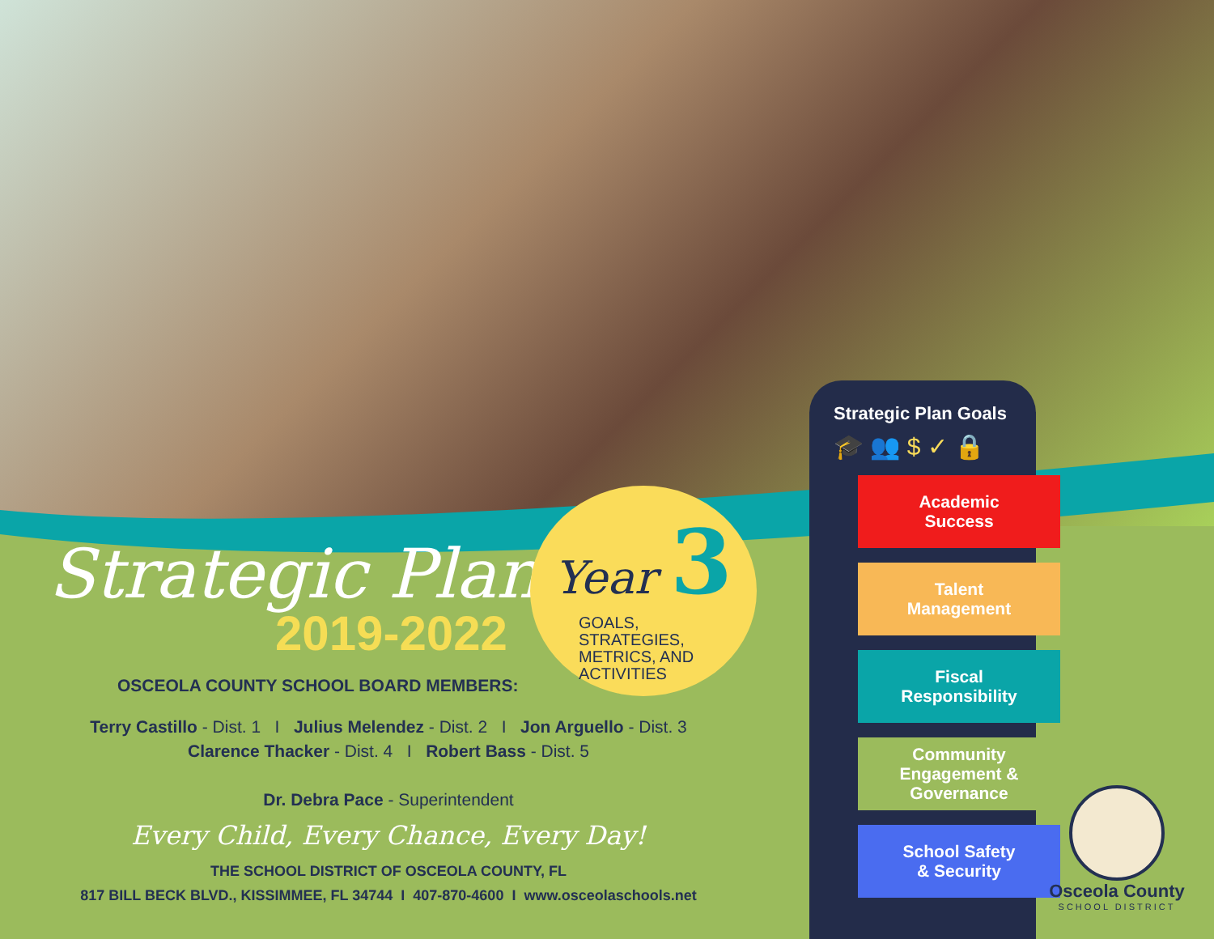Strategic Plan
2019-2022
OSCEOLA COUNTY SCHOOL BOARD MEMBERS:
Terry Castillo - Dist. 1 I Julius Melendez - Dist. 2 I Jon Arguello - Dist. 3
Clarence Thacker - Dist. 4 I Robert Bass - Dist. 5
Dr. Debra Pace - Superintendent
Every Child, Every Chance, Every Day!
THE SCHOOL DISTRICT OF OSCEOLA COUNTY, FL
817 BILL BECK BLVD., KISSIMMEE, FL 34744 I 407-870-4600 I www.osceolaschools.net
Year 3
GOALS,
STRATEGIES,
METRICS, AND
ACTIVITIES
Strategic Plan Goals
🎓 👥 $ ✓ 🔒
Academic
Success
Talent
Management
Fiscal
Responsibility
Community
Engagement &
Governance
School Safety
& Security
Osceola County
SCHOOL DISTRICT